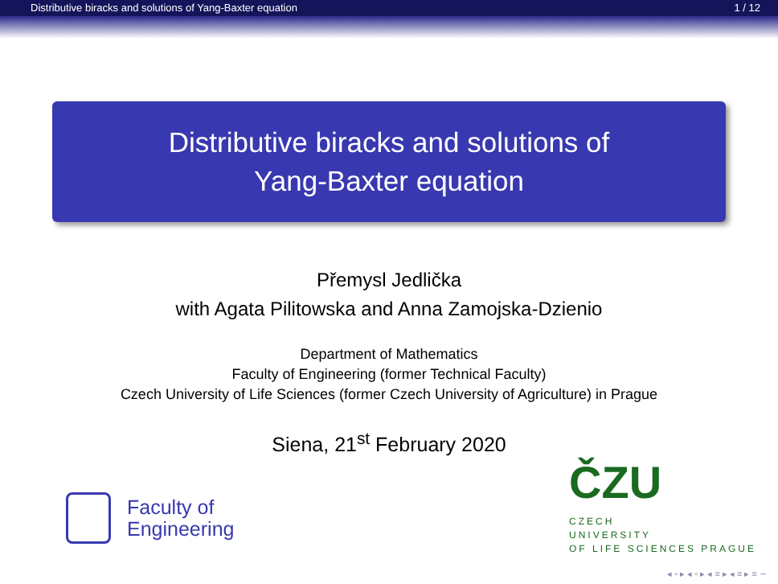Distributive biracks and solutions of Yang-Baxter equation 1 / 12
Distributive biracks and solutions of
Yang-Baxter equation
Přemysl Jedlička
with Agata Pilitowska and Anna Zamojska-Dzienio
Department of Mathematics
Faculty of Engineering (former Technical Faculty)
Czech University of Life Sciences (former Czech University of Agriculture) in Prague
Siena, 21<sup>st</sup> February 2020
Faculty of
Engineering
ČZU
CZECH
UNIVERSITY
OF LIFE SCIENCES PRAGUE
◂ ▫ ▸ ◂ ▫ ▸ ◂ ≡ ▸ ◂ ≡ ▸ ≡ ∽